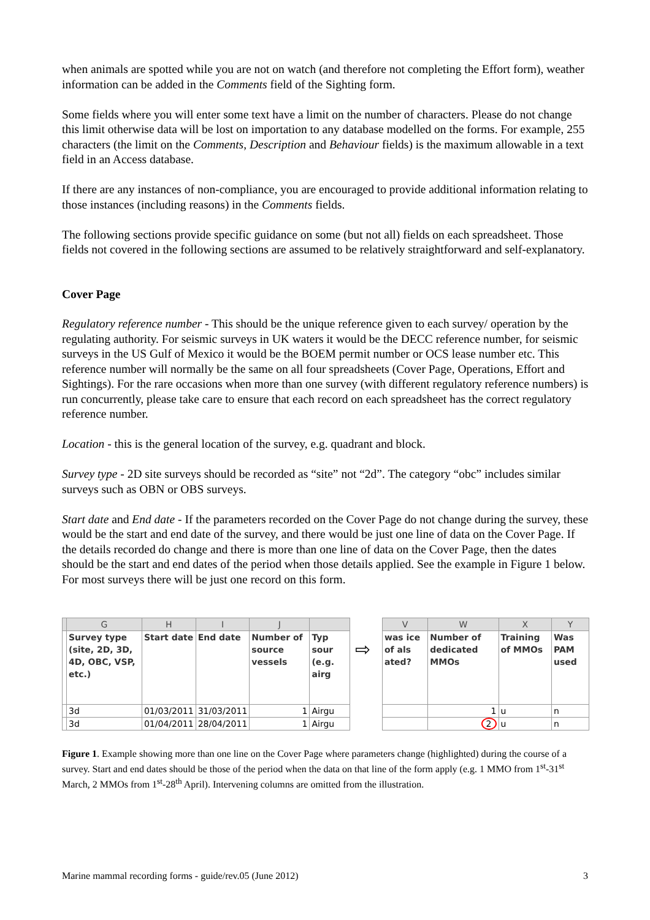when animals are spotted while you are not on watch (and therefore not completing the Effort form), weather information can be added in the Comments field of the Sighting form.
Some fields where you will enter some text have a limit on the number of characters. Please do not change this limit otherwise data will be lost on importation to any database modelled on the forms. For example, 255 characters (the limit on the Comments, Description and Behaviour fields) is the maximum allowable in a text field in an Access database.
If there are any instances of non-compliance, you are encouraged to provide additional information relating to those instances (including reasons) in the Comments fields.
The following sections provide specific guidance on some (but not all) fields on each spreadsheet. Those fields not covered in the following sections are assumed to be relatively straightforward and self-explanatory.
Cover Page
Regulatory reference number - This should be the unique reference given to each survey/ operation by the regulating authority. For seismic surveys in UK waters it would be the DECC reference number, for seismic surveys in the US Gulf of Mexico it would be the BOEM permit number or OCS lease number etc. This reference number will normally be the same on all four spreadsheets (Cover Page, Operations, Effort and Sightings). For the rare occasions when more than one survey (with different regulatory reference numbers) is run concurrently, please take care to ensure that each record on each spreadsheet has the correct regulatory reference number.
Location - this is the general location of the survey, e.g. quadrant and block.
Survey type - 2D site surveys should be recorded as “site” not “2d”. The category “obc” includes similar surveys such as OBN or OBS surveys.
Start date and End date - If the parameters recorded on the Cover Page do not change during the survey, these would be the start and end date of the survey, and there would be just one line of data on the Cover Page. If the details recorded do change and there is more than one line of data on the Cover Page, then the dates should be the start and end dates of the period when those details applied. See the example in Figure 1 below. For most surveys there will be just one record on this form.
| | G | H | I | J | |
| --- | --- | --- | --- | --- | --- |
| | Survey type (site, 2D, 3D, 4D, OBC, VSP, etc.) | Start date | End date | Number of source vessels | Typ sour (e.g. airg |
| | 3d | 01/03/2011 | 31/03/2011 | 1 | Airgu |
| | 3d | 01/04/2011 | 28/04/2011 | 1 | Airgu |
⇨
| V | W | X | Y |
| --- | --- | --- | --- |
| was ice of als ated? | Number of dedicated MMOs | Training of MMOs | Was PAM used |
| | 1 | u | n |
| | 2 | u | n |
Figure 1. Example showing more than one line on the Cover Page where parameters change (highlighted) during the course of a survey. Start and end dates should be those of the period when the data on that line of the form apply (e.g. 1 MMO from 1<sup>st</sup>-31<sup>st</sup> March, 2 MMOs from 1<sup>st</sup>-28<sup>th</sup> April). Intervening columns are omitted from the illustration.
Marine mammal recording forms - guide/rev.05 (June 2012) 3